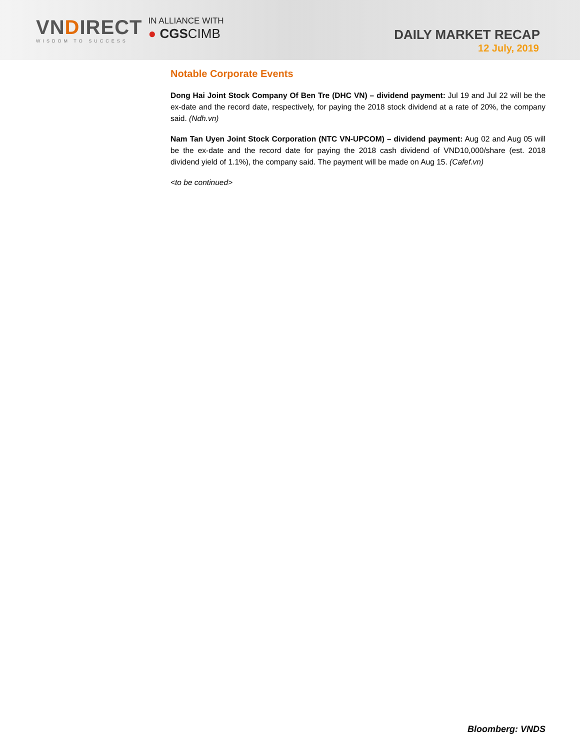VNDIRECT
WISDOM TO SUCCESS
IN ALLIANCE WITH
● CGSCIMB
DAILY MARKET RECAP
12 July, 2019
Notable Corporate Events
Dong Hai Joint Stock Company Of Ben Tre (DHC VN) – dividend payment: Jul 19 and Jul 22 will be the ex-date and the record date, respectively, for paying the 2018 stock dividend at a rate of 20%, the company said. (Ndh.vn)
Nam Tan Uyen Joint Stock Corporation (NTC VN-UPCOM) – dividend payment: Aug 02 and Aug 05 will be the ex-date and the record date for paying the 2018 cash dividend of VND10,000/share (est. 2018 dividend yield of 1.1%), the company said. The payment will be made on Aug 15. (Cafef.vn)
<to be continued>
Bloomberg: VNDS